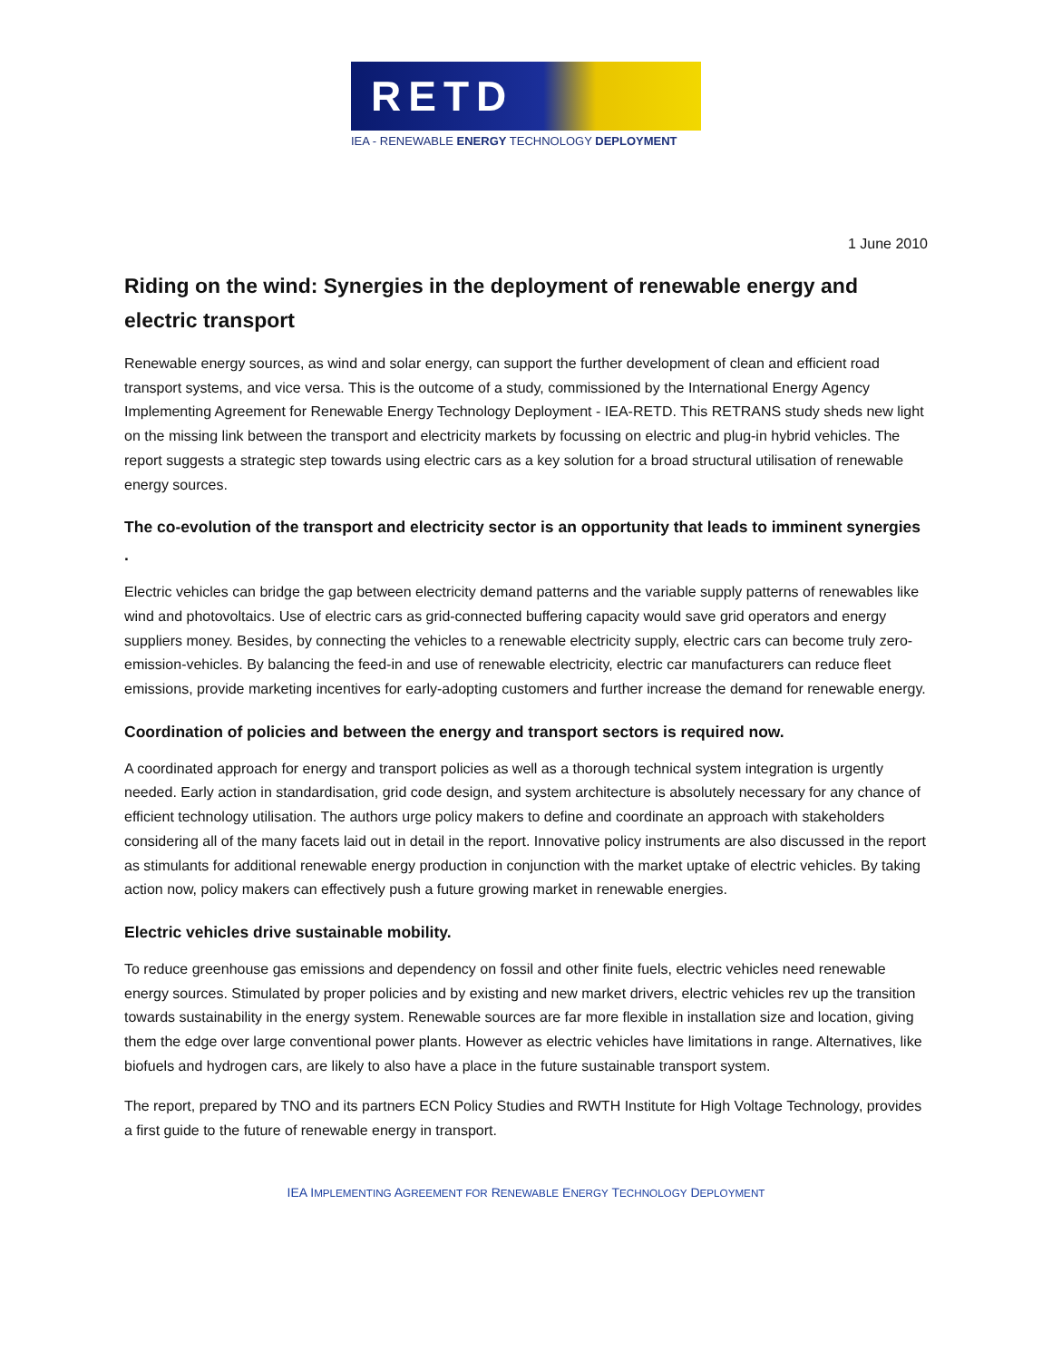RETD
IEA - RENEWABLE ENERGY TECHNOLOGY DEPLOYMENT
1 June 2010
Riding on the wind: Synergies in the deployment of renewable energy and electric transport
Renewable energy sources, as wind and solar energy, can support the further development of clean and efficient road transport systems, and vice versa. This is the outcome of a study, commissioned by the International Energy Agency Implementing Agreement for Renewable Energy Technology Deployment - IEA-RETD. This RETRANS study sheds new light on the missing link between the transport and electricity markets by focussing on electric and plug-in hybrid vehicles. The report suggests a strategic step towards using electric cars as a key solution for a broad structural utilisation of renewable energy sources.
The co-evolution of the transport and electricity sector is an opportunity that leads to imminent synergies .
Electric vehicles can bridge the gap between electricity demand patterns and the variable supply patterns of renewables like wind and photovoltaics. Use of electric cars as grid-connected buffering capacity would save grid operators and energy suppliers money. Besides, by connecting the vehicles to a renewable electricity supply, electric cars can become truly zero-emission-vehicles. By balancing the feed-in and use of renewable electricity, electric car manufacturers can reduce fleet emissions, provide marketing incentives for early-adopting customers and further increase the demand for renewable energy.
Coordination of policies and between the energy and transport sectors is required now.
A coordinated approach for energy and transport policies as well as a thorough technical system integration is urgently needed. Early action in standardisation, grid code design, and system architecture is absolutely necessary for any chance of efficient technology utilisation. The authors urge policy makers to define and coordinate an approach with stakeholders considering all of the many facets laid out in detail in the report. Innovative policy instruments are also discussed in the report as stimulants for additional renewable energy production in conjunction with the market uptake of electric vehicles. By taking action now, policy makers can effectively push a future growing market in renewable energies.
Electric vehicles drive sustainable mobility.
To reduce greenhouse gas emissions and dependency on fossil and other finite fuels, electric vehicles need renewable energy sources. Stimulated by proper policies and by existing and new market drivers, electric vehicles rev up the transition towards sustainability in the energy system. Renewable sources are far more flexible in installation size and location, giving them the edge over large conventional power plants. However as electric vehicles have limitations in range. Alternatives, like biofuels and hydrogen cars, are likely to also have a place in the future sustainable transport system.
The report, prepared by TNO and its partners ECN Policy Studies and RWTH Institute for High Voltage Technology, provides a first guide to the future of renewable energy in transport.
IEA IMPLEMENTING AGREEMENT FOR RENEWABLE ENERGY TECHNOLOGY DEPLOYMENT